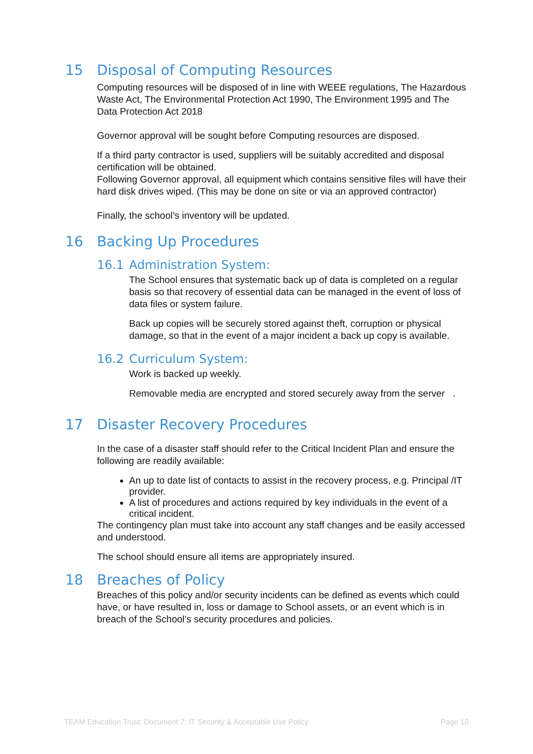15 Disposal of Computing Resources
Computing resources will be disposed of in line with WEEE regulations, The Hazardous Waste Act, The Environmental Protection Act 1990, The Environment 1995 and The Data Protection Act 2018
Governor approval will be sought before Computing resources are disposed.
If a third party contractor is used, suppliers will be suitably accredited and disposal certification will be obtained.
Following Governor approval, all equipment which contains sensitive files will have their hard disk drives wiped. (This may be done on site or via an approved contractor)
Finally, the school’s inventory will be updated.
16 Backing Up Procedures
16.1 Administration System:
The School ensures that systematic back up of data is completed on a regular basis so that recovery of essential data can be managed in the event of loss of data files or system failure.
Back up copies will be securely stored against theft, corruption or physical damage, so that in the event of a major incident a back up copy is available.
16.2 Curriculum System:
Work is backed up weekly.
Removable media are encrypted and stored securely away from the server .
17 Disaster Recovery Procedures
In the case of a disaster staff should refer to the Critical Incident Plan and ensure the following are readily available:
An up to date list of contacts to assist in the recovery process, e.g. Principal /IT provider.
A list of procedures and actions required by key individuals in the event of a critical incident.
The contingency plan must take into account any staff changes and be easily accessed and understood.
The school should ensure all items are appropriately insured.
18 Breaches of Policy
Breaches of this policy and/or security incidents can be defined as events which could have, or have resulted in, loss or damage to School assets, or an event which is in breach of the School’s security procedures and policies.
TEAM Education Trust: Document 7: IT Security & Acceptable Use Policy Page 10